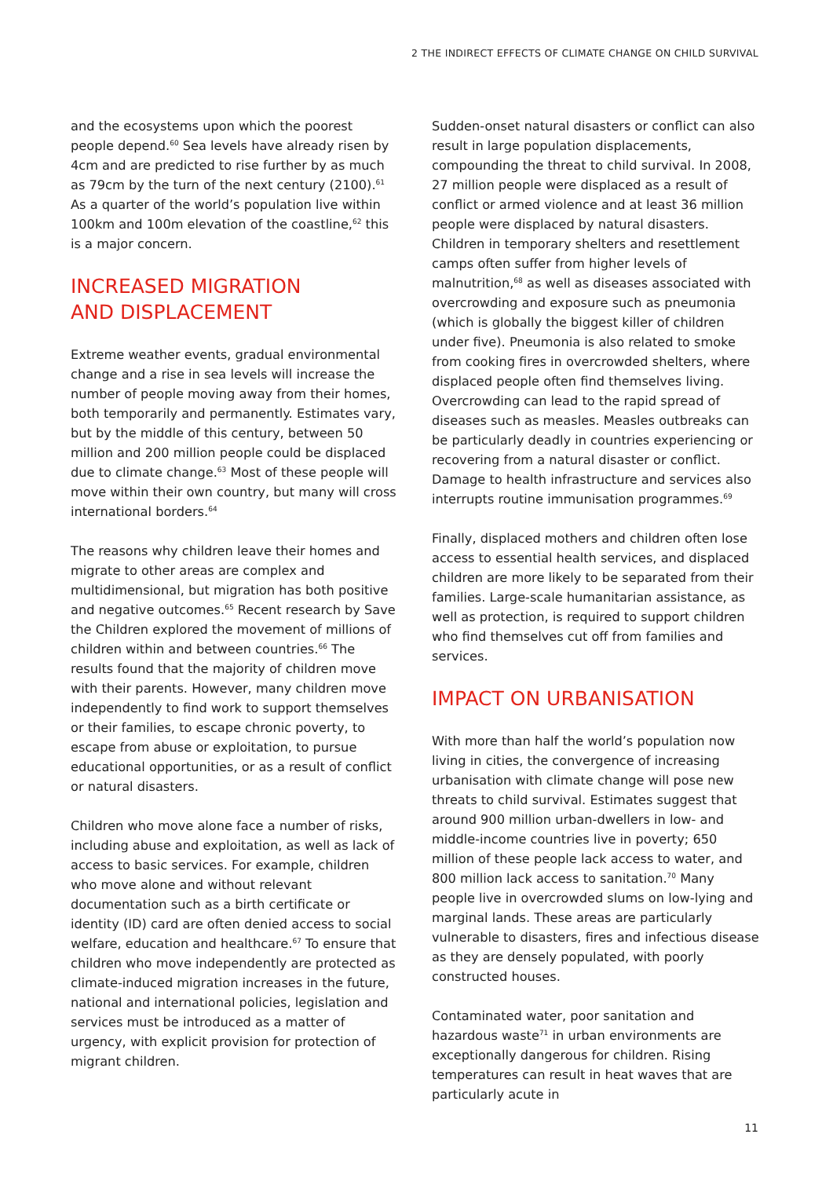2 THE INDIRECT EFFECTS OF CLIMATE CHANGE ON CHILD SURVIVAL
and the ecosystems upon which the poorest people depend.<sup>60</sup> Sea levels have already risen by 4cm and are predicted to rise further by as much as 79cm by the turn of the next century (2100).<sup>61</sup> As a quarter of the world’s population live within 100km and 100m elevation of the coastline,<sup>62</sup> this is a major concern.
INCREASED MIGRATION
AND DISPLACEMENT
Extreme weather events, gradual environmental change and a rise in sea levels will increase the number of people moving away from their homes, both temporarily and permanently. Estimates vary, but by the middle of this century, between 50 million and 200 million people could be displaced due to climate change.<sup>63</sup> Most of these people will move within their own country, but many will cross international borders.<sup>64</sup>
The reasons why children leave their homes and migrate to other areas are complex and multidimensional, but migration has both positive and negative outcomes.<sup>65</sup> Recent research by Save the Children explored the movement of millions of children within and between countries.<sup>66</sup> The results found that the majority of children move with their parents. However, many children move independently to find work to support themselves or their families, to escape chronic poverty, to escape from abuse or exploitation, to pursue educational opportunities, or as a result of conflict or natural disasters.
Children who move alone face a number of risks, including abuse and exploitation, as well as lack of access to basic services. For example, children who move alone and without relevant documentation such as a birth certificate or identity (ID) card are often denied access to social welfare, education and healthcare.<sup>67</sup> To ensure that children who move independently are protected as climate-induced migration increases in the future, national and international policies, legislation and services must be introduced as a matter of urgency, with explicit provision for protection of migrant children.
Sudden-onset natural disasters or conflict can also result in large population displacements, compounding the threat to child survival. In 2008, 27 million people were displaced as a result of conflict or armed violence and at least 36 million people were displaced by natural disasters. Children in temporary shelters and resettlement camps often suffer from higher levels of malnutrition,<sup>68</sup> as well as diseases associated with overcrowding and exposure such as pneumonia (which is globally the biggest killer of children under five). Pneumonia is also related to smoke from cooking fires in overcrowded shelters, where displaced people often find themselves living. Overcrowding can lead to the rapid spread of diseases such as measles. Measles outbreaks can be particularly deadly in countries experiencing or recovering from a natural disaster or conflict. Damage to health infrastructure and services also interrupts routine immunisation programmes.<sup>69</sup>
Finally, displaced mothers and children often lose access to essential health services, and displaced children are more likely to be separated from their families. Large-scale humanitarian assistance, as well as protection, is required to support children who find themselves cut off from families and services.
IMPACT ON URBANISATION
With more than half the world’s population now living in cities, the convergence of increasing urbanisation with climate change will pose new threats to child survival. Estimates suggest that around 900 million urban-dwellers in low- and middle-income countries live in poverty; 650 million of these people lack access to water, and 800 million lack access to sanitation.<sup>70</sup> Many people live in overcrowded slums on low-lying and marginal lands. These areas are particularly vulnerable to disasters, fires and infectious disease as they are densely populated, with poorly constructed houses.
Contaminated water, poor sanitation and hazardous waste<sup>71</sup> in urban environments are exceptionally dangerous for children. Rising temperatures can result in heat waves that are particularly acute in
11